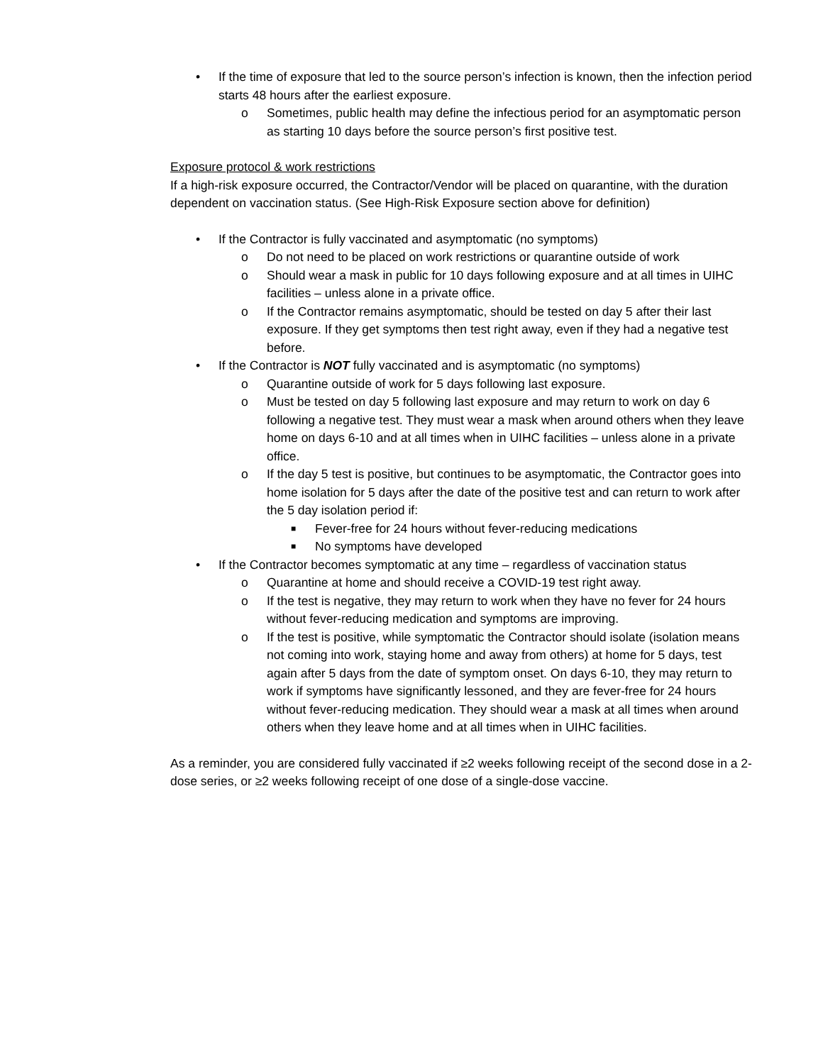• If the time of exposure that led to the source person’s infection is known, then the infection period starts 48 hours after the earliest exposure.
o Sometimes, public health may define the infectious period for an asymptomatic person as starting 10 days before the source person’s first positive test.
Exposure protocol & work restrictions
If a high-risk exposure occurred, the Contractor/Vendor will be placed on quarantine, with the duration dependent on vaccination status. (See High-Risk Exposure section above for definition)
• If the Contractor is fully vaccinated and asymptomatic (no symptoms)
o Do not need to be placed on work restrictions or quarantine outside of work
o Should wear a mask in public for 10 days following exposure and at all times in UIHC facilities – unless alone in a private office.
o If the Contractor remains asymptomatic, should be tested on day 5 after their last exposure. If they get symptoms then test right away, even if they had a negative test before.
• If the Contractor is NOT fully vaccinated and is asymptomatic (no symptoms)
o Quarantine outside of work for 5 days following last exposure.
o Must be tested on day 5 following last exposure and may return to work on day 6 following a negative test. They must wear a mask when around others when they leave home on days 6-10 and at all times when in UIHC facilities – unless alone in a private office.
o If the day 5 test is positive, but continues to be asymptomatic, the Contractor goes into home isolation for 5 days after the date of the positive test and can return to work after the 5 day isolation period if:
■ Fever-free for 24 hours without fever-reducing medications
■ No symptoms have developed
• If the Contractor becomes symptomatic at any time – regardless of vaccination status
o Quarantine at home and should receive a COVID-19 test right away.
o If the test is negative, they may return to work when they have no fever for 24 hours without fever-reducing medication and symptoms are improving.
o If the test is positive, while symptomatic the Contractor should isolate (isolation means not coming into work, staying home and away from others) at home for 5 days, test again after 5 days from the date of symptom onset. On days 6-10, they may return to work if symptoms have significantly lessoned, and they are fever-free for 24 hours without fever-reducing medication. They should wear a mask at all times when around others when they leave home and at all times when in UIHC facilities.
As a reminder, you are considered fully vaccinated if ≥2 weeks following receipt of the second dose in a 2-dose series, or ≥2 weeks following receipt of one dose of a single-dose vaccine.